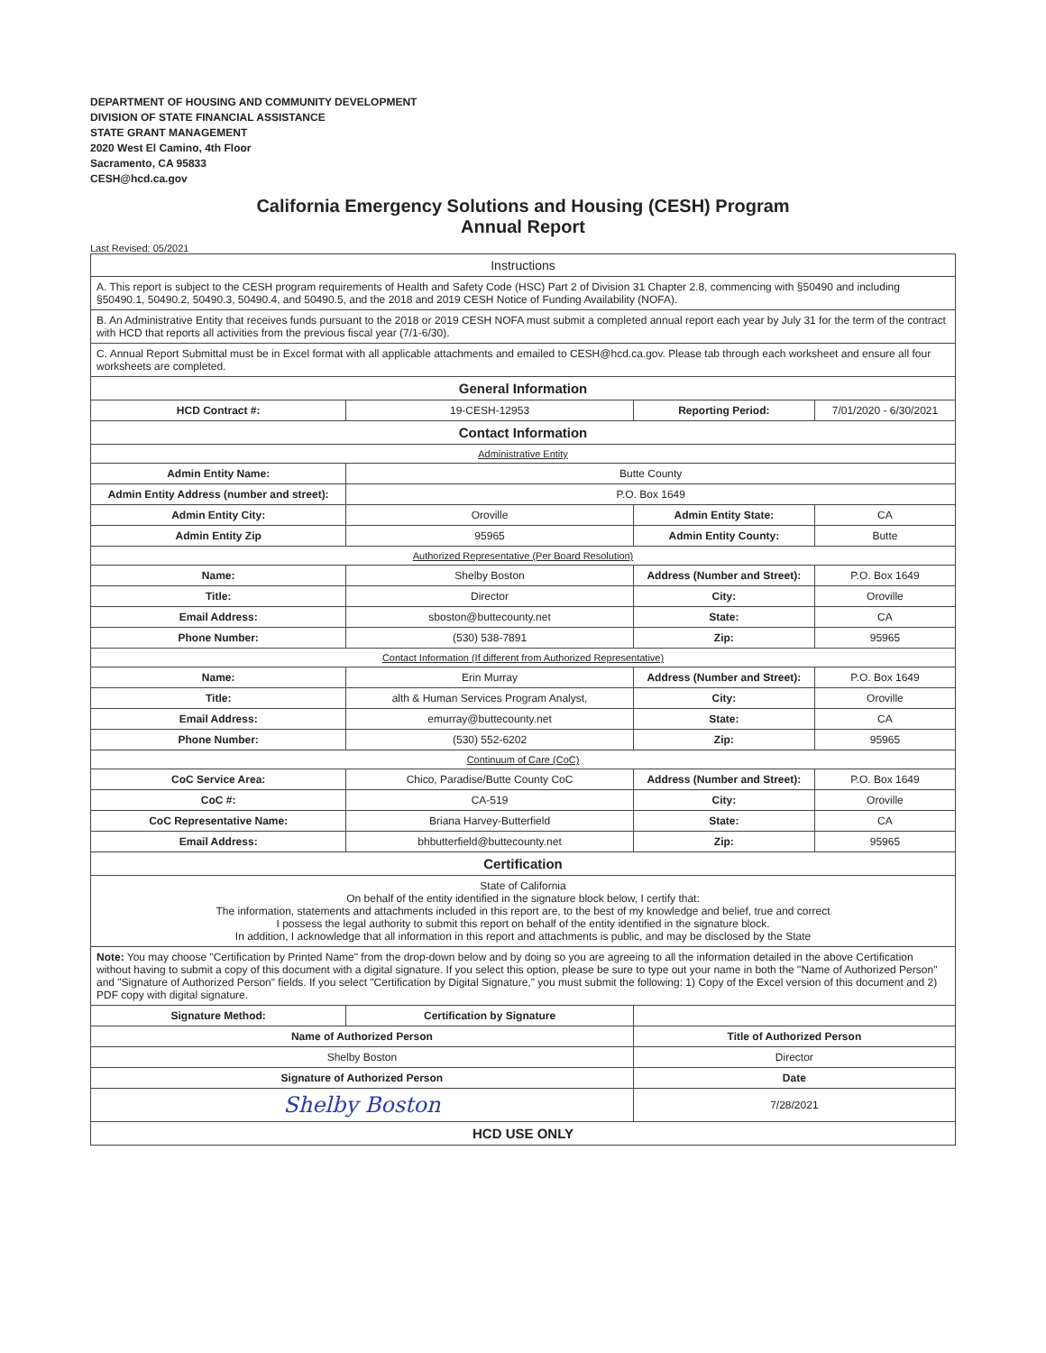DEPARTMENT OF HOUSING AND COMMUNITY DEVELOPMENT
DIVISION OF STATE FINANCIAL ASSISTANCE
STATE GRANT MANAGEMENT
2020 West El Camino, 4th Floor
Sacramento, CA 95833
CESH@hcd.ca.gov
California Emergency Solutions and Housing (CESH) Program
Annual Report
Last Revised: 05/2021
| Instructions | | | |
| A. This report is subject to the CESH program requirements of Health and Safety Code (HSC) Part 2 of Division 31 Chapter 2.8, commencing with §50490 and including §50490.1, 50490.2, 50490.3, 50490.4, and 50490.5, and the 2018 and 2019 CESH Notice of Funding Availability (NOFA). | | | |
| B. An Administrative Entity that receives funds pursuant to the 2018 or 2019 CESH NOFA must submit a completed annual report each year by July 31 for the term of the contract with HCD that reports all activities from the previous fiscal year (7/1-6/30). | | | |
| C. Annual Report Submittal must be in Excel format with all applicable attachments and emailed to CESH@hcd.ca.gov. Please tab through each worksheet and ensure all four worksheets are completed. | | | |
| General Information | | | |
| HCD Contract #: | 19-CESH-12953 | Reporting Period: | 7/01/2020 - 6/30/2021 |
| Contact Information | | | |
| Administrative Entity | | | |
| Admin Entity Name: | Butte County | | |
| Admin Entity Address (number and street): | P.O. Box 1649 | | |
| Admin Entity City: | Oroville | Admin Entity State: | CA |
| Admin Entity Zip | 95965 | Admin Entity County: | Butte |
| Authorized Representative (Per Board Resolution) | | | |
| Name: | Shelby Boston | Address (Number and Street): | P.O. Box 1649 |
| Title: | Director | City: | Oroville |
| Email Address: | sboston@buttecounty.net | State: | CA |
| Phone Number: | (530) 538-7891 | Zip: | 95965 |
| Contact Information (If different from Authorized Representative) | | | |
| Name: | Erin Murray | Address (Number and Street): | P.O. Box 1649 |
| Title: | alth & Human Services Program Analyst, | City: | Oroville |
| Email Address: | emurray@buttecounty.net | State: | CA |
| Phone Number: | (530) 552-6202 | Zip: | 95965 |
| Continuum of Care (CoC) | | | |
| CoC Service Area: | Chico, Paradise/Butte County CoC | Address (Number and Street): | P.O. Box 1649 |
| CoC #: | CA-519 | City: | Oroville |
| CoC Representative Name: | Briana Harvey-Butterfield | State: | CA |
| Email Address: | bhbutterfield@buttecounty.net | Zip: | 95965 |
| Certification | | | |
| State of California On behalf of the entity identified in the signature block below, I certify that: The information, statements and attachments included in this report are, to the best of my knowledge and belief, true and correct I possess the legal authority to submit this report on behalf of the entity identified in the signature block. In addition, I acknowledge that all information in this report and attachments is public, and may be disclosed by the State | | | |
| Note: You may choose "Certification by Printed Name" from the drop-down below and by doing so you are agreeing to all the information detailed in the above Certification without having to submit a copy of this document with a digital signature. If you select this option, please be sure to type out your name in both the "Name of Authorized Person" and "Signature of Authorized Person" fields. If you select "Certification by Digital Signature," you must submit the following: 1) Copy of the Excel version of this document and 2) PDF copy with digital signature. | | | |
| Signature Method: | Certification by Signature | | |
| Name of Authorized Person | | Title of Authorized Person | |
| Shelby Boston | | Director | |
| Signature of Authorized Person | | Date | |
| Shelby Boston | | 7/28/2021 | |
| HCD USE ONLY | | | |